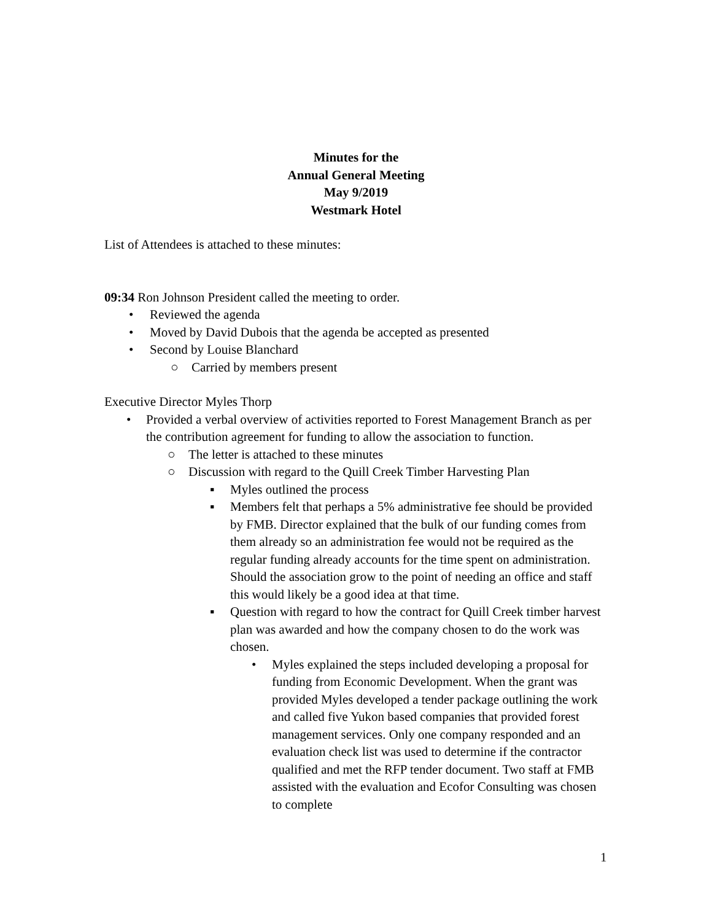Minutes for the
Annual General Meeting
May 9/2019
Westmark Hotel
List of Attendees is attached to these minutes:
09:34 Ron Johnson President called the meeting to order.
• Reviewed the agenda
• Moved by David Dubois that the agenda be accepted as presented
• Second by Louise Blanchard
○ Carried by members present
Executive Director Myles Thorp
• Provided a verbal overview of activities reported to Forest Management Branch as per the contribution agreement for funding to allow the association to function.
○ The letter is attached to these minutes
○ Discussion with regard to the Quill Creek Timber Harvesting Plan
▪ Myles outlined the process
▪ Members felt that perhaps a 5% administrative fee should be provided by FMB. Director explained that the bulk of our funding comes from them already so an administration fee would not be required as the regular funding already accounts for the time spent on administration. Should the association grow to the point of needing an office and staff this would likely be a good idea at that time.
▪ Question with regard to how the contract for Quill Creek timber harvest plan was awarded and how the company chosen to do the work was chosen.
• Myles explained the steps included developing a proposal for funding from Economic Development. When the grant was provided Myles developed a tender package outlining the work and called five Yukon based companies that provided forest management services. Only one company responded and an evaluation check list was used to determine if the contractor qualified and met the RFP tender document. Two staff at FMB assisted with the evaluation and Ecofor Consulting was chosen to complete
1